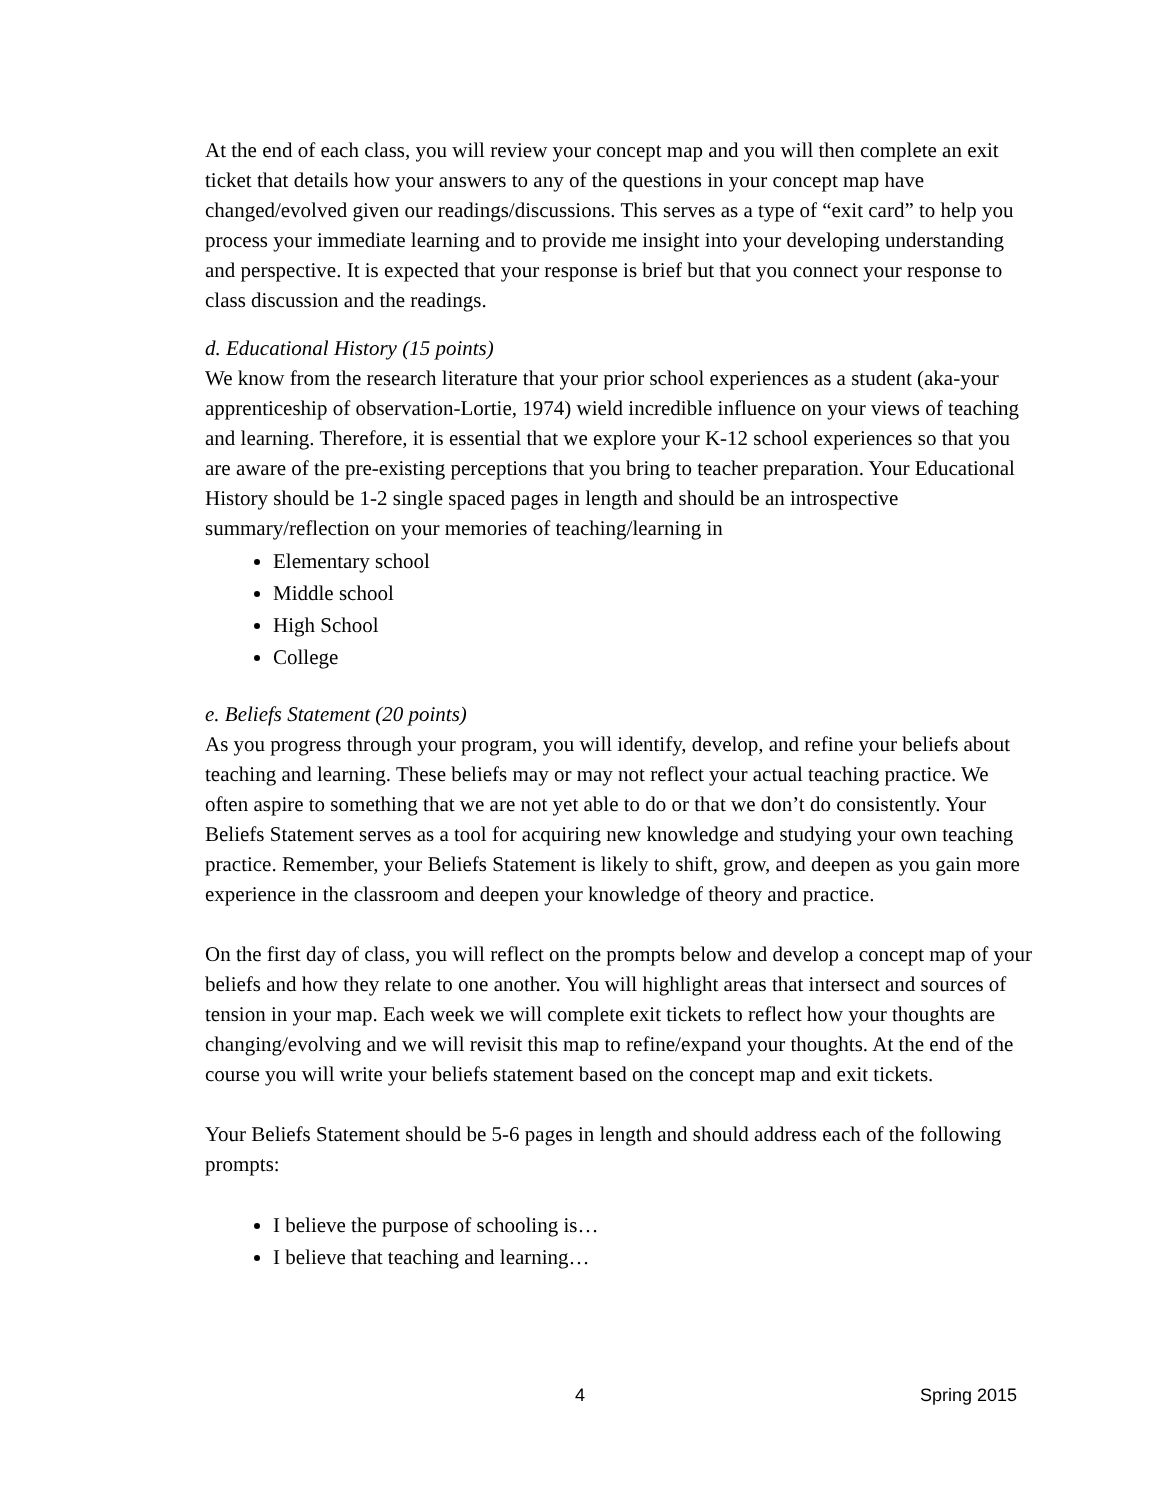At the end of each class, you will review your concept map and you will then complete an exit ticket that details how your answers to any of the questions in your concept map have changed/evolved given our readings/discussions. This serves as a type of “exit card” to help you process your immediate learning and to provide me insight into your developing understanding and perspective. It is expected that your response is brief but that you connect your response to class discussion and the readings.
d. Educational History (15 points)
We know from the research literature that your prior school experiences as a student (aka-your apprenticeship of observation-Lortie, 1974) wield incredible influence on your views of teaching and learning. Therefore, it is essential that we explore your K-12 school experiences so that you are aware of the pre-existing perceptions that you bring to teacher preparation. Your Educational History should be 1-2 single spaced pages in length and should be an introspective summary/reflection on your memories of teaching/learning in
Elementary school
Middle school
High School
College
e. Beliefs Statement (20 points)
As you progress through your program, you will identify, develop, and refine your beliefs about teaching and learning. These beliefs may or may not reflect your actual teaching practice. We often aspire to something that we are not yet able to do or that we don’t do consistently. Your Beliefs Statement serves as a tool for acquiring new knowledge and studying your own teaching practice. Remember, your Beliefs Statement is likely to shift, grow, and deepen as you gain more experience in the classroom and deepen your knowledge of theory and practice.
On the first day of class, you will reflect on the prompts below and develop a concept map of your beliefs and how they relate to one another. You will highlight areas that intersect and sources of tension in your map. Each week we will complete exit tickets to reflect how your thoughts are changing/evolving and we will revisit this map to refine/expand your thoughts. At the end of the course you will write your beliefs statement based on the concept map and exit tickets.
Your Beliefs Statement should be 5-6 pages in length and should address each of the following prompts:
I believe the purpose of schooling is…
I believe that teaching and learning…
4 Spring 2015